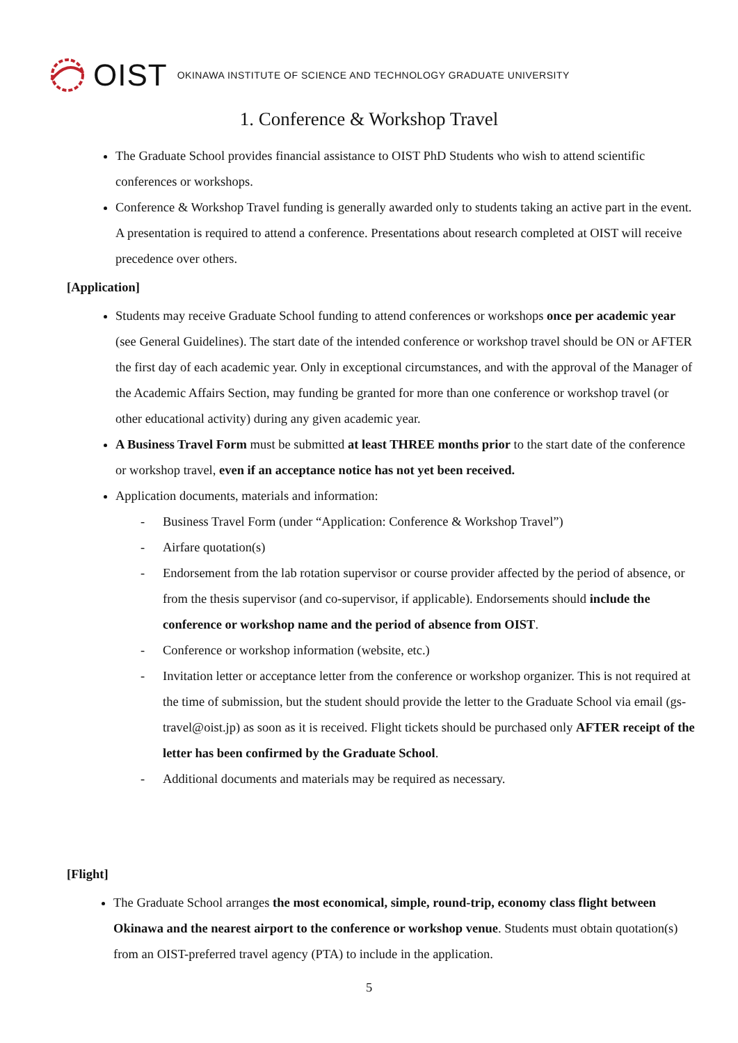OIST OKINAWA INSTITUTE OF SCIENCE AND TECHNOLOGY GRADUATE UNIVERSITY
1. Conference & Workshop Travel
The Graduate School provides financial assistance to OIST PhD Students who wish to attend scientific conferences or workshops.
Conference & Workshop Travel funding is generally awarded only to students taking an active part in the event. A presentation is required to attend a conference. Presentations about research completed at OIST will receive precedence over others.
[Application]
Students may receive Graduate School funding to attend conferences or workshops once per academic year (see General Guidelines). The start date of the intended conference or workshop travel should be ON or AFTER the first day of each academic year. Only in exceptional circumstances, and with the approval of the Manager of the Academic Affairs Section, may funding be granted for more than one conference or workshop travel (or other educational activity) during any given academic year.
A Business Travel Form must be submitted at least THREE months prior to the start date of the conference or workshop travel, even if an acceptance notice has not yet been received.
Application documents, materials and information:
- Business Travel Form (under “Application: Conference & Workshop Travel”)
- Airfare quotation(s)
- Endorsement from the lab rotation supervisor or course provider affected by the period of absence, or from the thesis supervisor (and co-supervisor, if applicable). Endorsements should include the conference or workshop name and the period of absence from OIST.
- Conference or workshop information (website, etc.)
- Invitation letter or acceptance letter from the conference or workshop organizer. This is not required at the time of submission, but the student should provide the letter to the Graduate School via email (gs-travel@oist.jp) as soon as it is received. Flight tickets should be purchased only AFTER receipt of the letter has been confirmed by the Graduate School.
- Additional documents and materials may be required as necessary.
[Flight]
The Graduate School arranges the most economical, simple, round-trip, economy class flight between Okinawa and the nearest airport to the conference or workshop venue. Students must obtain quotation(s) from an OIST-preferred travel agency (PTA) to include in the application.
5